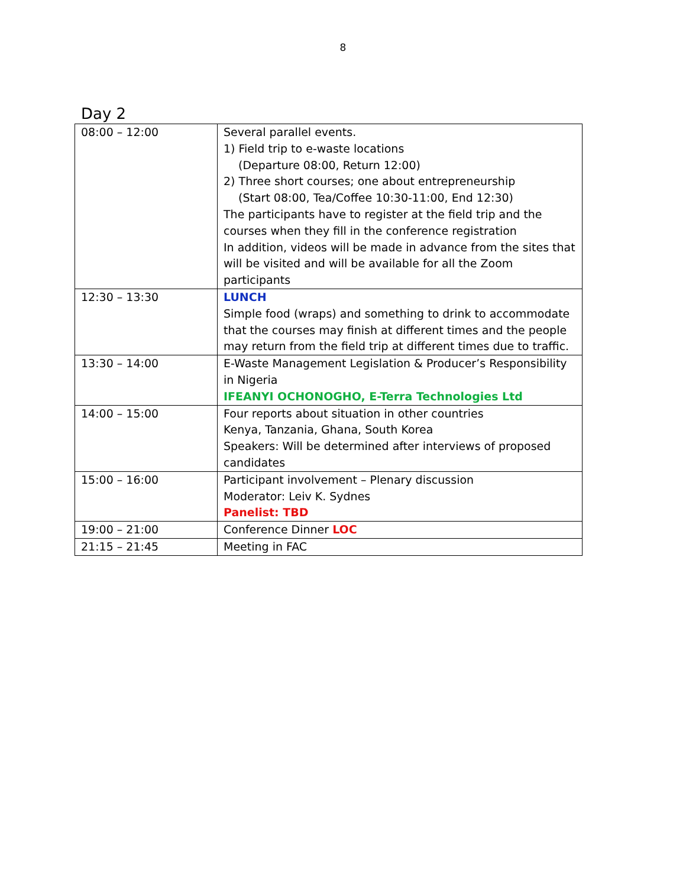8
Day 2
| 08:00 – 12:00 | Several parallel events. 1) Field trip to e-waste locations (Departure 08:00, Return 12:00) 2) Three short courses; one about entrepreneurship (Start 08:00, Tea/Coffee 10:30-11:00, End 12:30) The participants have to register at the field trip and the courses when they fill in the conference registration In addition, videos will be made in advance from the sites that will be visited and will be available for all the Zoom participants |
| 12:30 – 13:30 | LUNCH Simple food (wraps) and something to drink to accommodate that the courses may finish at different times and the people may return from the field trip at different times due to traffic. |
| 13:30 – 14:00 | E-Waste Management Legislation & Producer’s Responsibility in Nigeria IFEANYI OCHONOGHO, E-Terra Technologies Ltd |
| 14:00 – 15:00 | Four reports about situation in other countries Kenya, Tanzania, Ghana, South Korea Speakers: Will be determined after interviews of proposed candidates |
| 15:00 – 16:00 | Participant involvement – Plenary discussion Moderator: Leiv K. Sydnes Panelist: TBD |
| 19:00 – 21:00 | Conference Dinner LOC |
| 21:15 – 21:45 | Meeting in FAC |